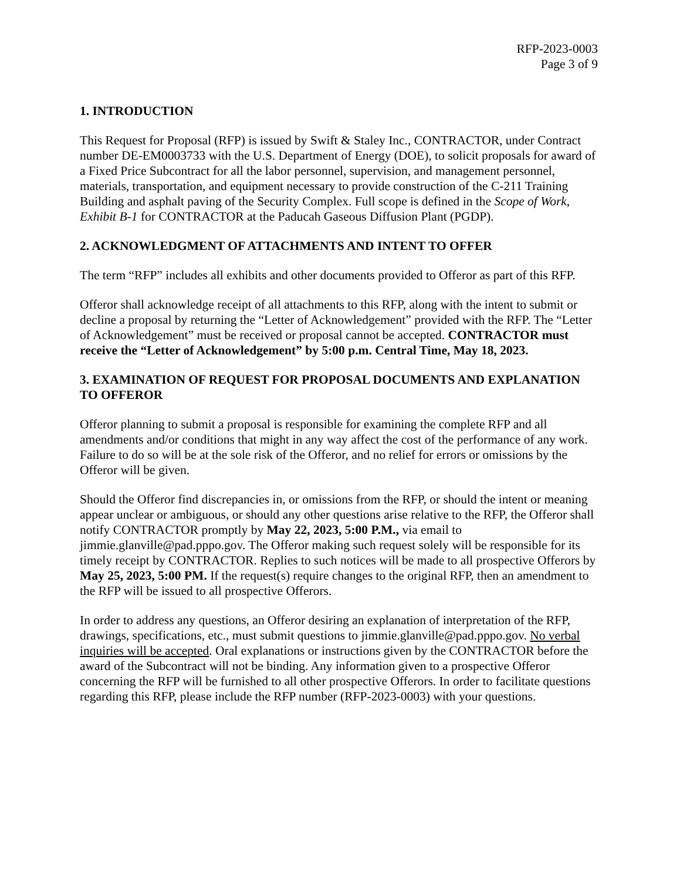RFP-2023-0003
Page 3 of 9
1. INTRODUCTION
This Request for Proposal (RFP) is issued by Swift & Staley Inc., CONTRACTOR, under Contract number DE-EM0003733 with the U.S. Department of Energy (DOE), to solicit proposals for award of a Fixed Price Subcontract for all the labor personnel, supervision, and management personnel, materials, transportation, and equipment necessary to provide construction of the C-211 Training Building and asphalt paving of the Security Complex. Full scope is defined in the Scope of Work, Exhibit B-1 for CONTRACTOR at the Paducah Gaseous Diffusion Plant (PGDP).
2. ACKNOWLEDGMENT OF ATTACHMENTS AND INTENT TO OFFER
The term “RFP” includes all exhibits and other documents provided to Offeror as part of this RFP.
Offeror shall acknowledge receipt of all attachments to this RFP, along with the intent to submit or decline a proposal by returning the “Letter of Acknowledgement” provided with the RFP. The “Letter of Acknowledgement” must be received or proposal cannot be accepted. CONTRACTOR must receive the “Letter of Acknowledgement” by 5:00 p.m. Central Time, May 18, 2023.
3. EXAMINATION OF REQUEST FOR PROPOSAL DOCUMENTS AND EXPLANATION TO OFFEROR
Offeror planning to submit a proposal is responsible for examining the complete RFP and all amendments and/or conditions that might in any way affect the cost of the performance of any work. Failure to do so will be at the sole risk of the Offeror, and no relief for errors or omissions by the Offeror will be given.
Should the Offeror find discrepancies in, or omissions from the RFP, or should the intent or meaning appear unclear or ambiguous, or should any other questions arise relative to the RFP, the Offeror shall notify CONTRACTOR promptly by May 22, 2023, 5:00 P.M., via email to jimmie.glanville@pad.pppo.gov. The Offeror making such request solely will be responsible for its timely receipt by CONTRACTOR. Replies to such notices will be made to all prospective Offerors by May 25, 2023, 5:00 PM. If the request(s) require changes to the original RFP, then an amendment to the RFP will be issued to all prospective Offerors.
In order to address any questions, an Offeror desiring an explanation of interpretation of the RFP, drawings, specifications, etc., must submit questions to jimmie.glanville@pad.pppo.gov. No verbal inquiries will be accepted. Oral explanations or instructions given by the CONTRACTOR before the award of the Subcontract will not be binding. Any information given to a prospective Offeror concerning the RFP will be furnished to all other prospective Offerors. In order to facilitate questions regarding this RFP, please include the RFP number (RFP-2023-0003) with your questions.